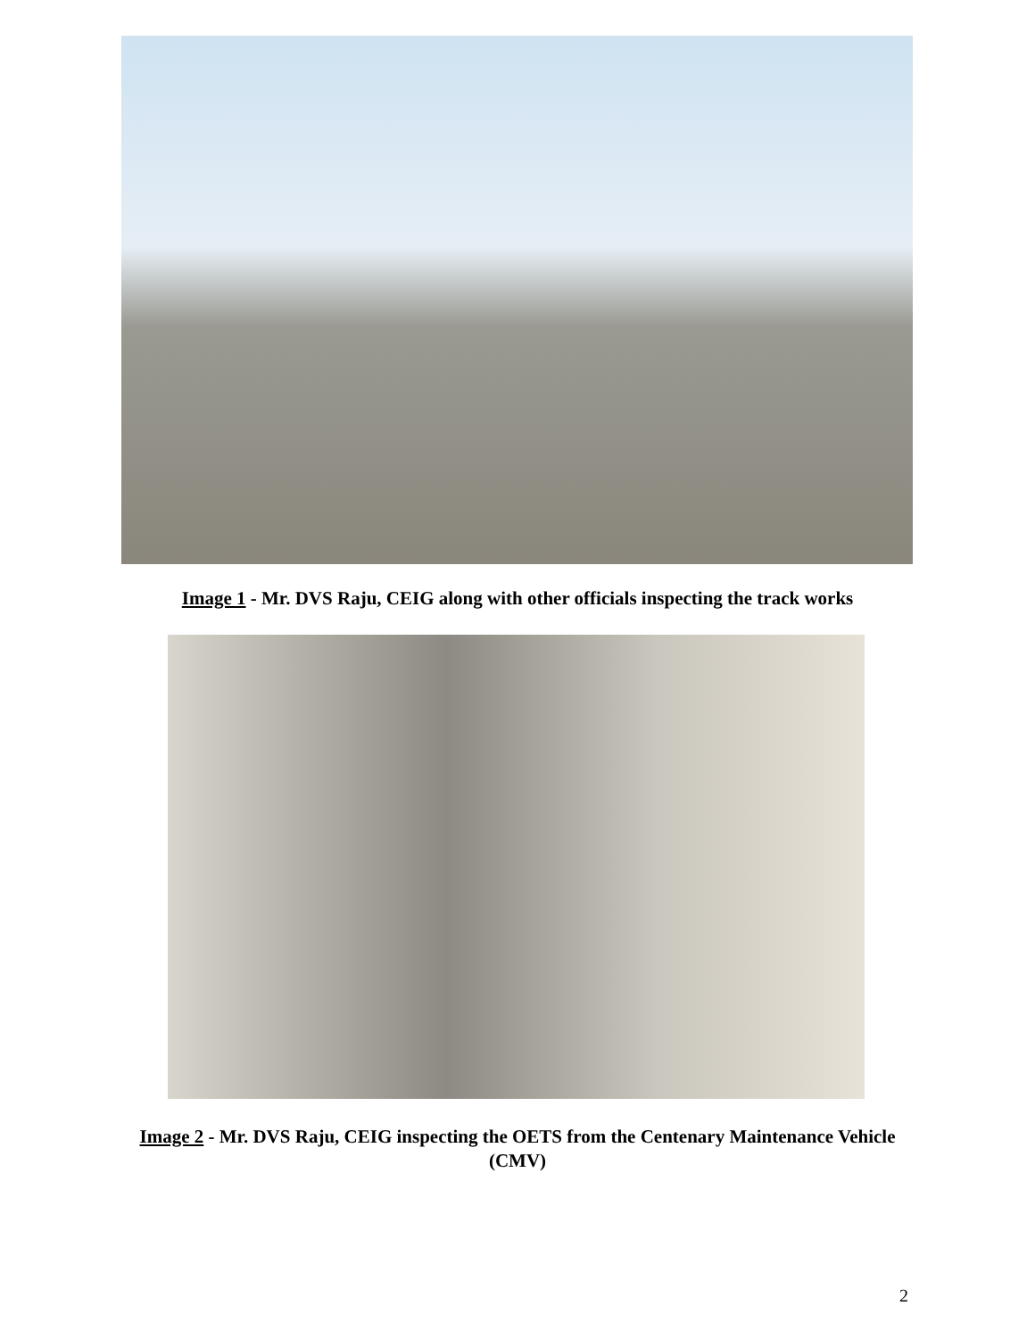Image 1 - Mr. DVS Raju, CEIG along with other officials inspecting the track works
Image 2 - Mr. DVS Raju, CEIG inspecting the OETS from the Centenary Maintenance Vehicle (CMV)
2